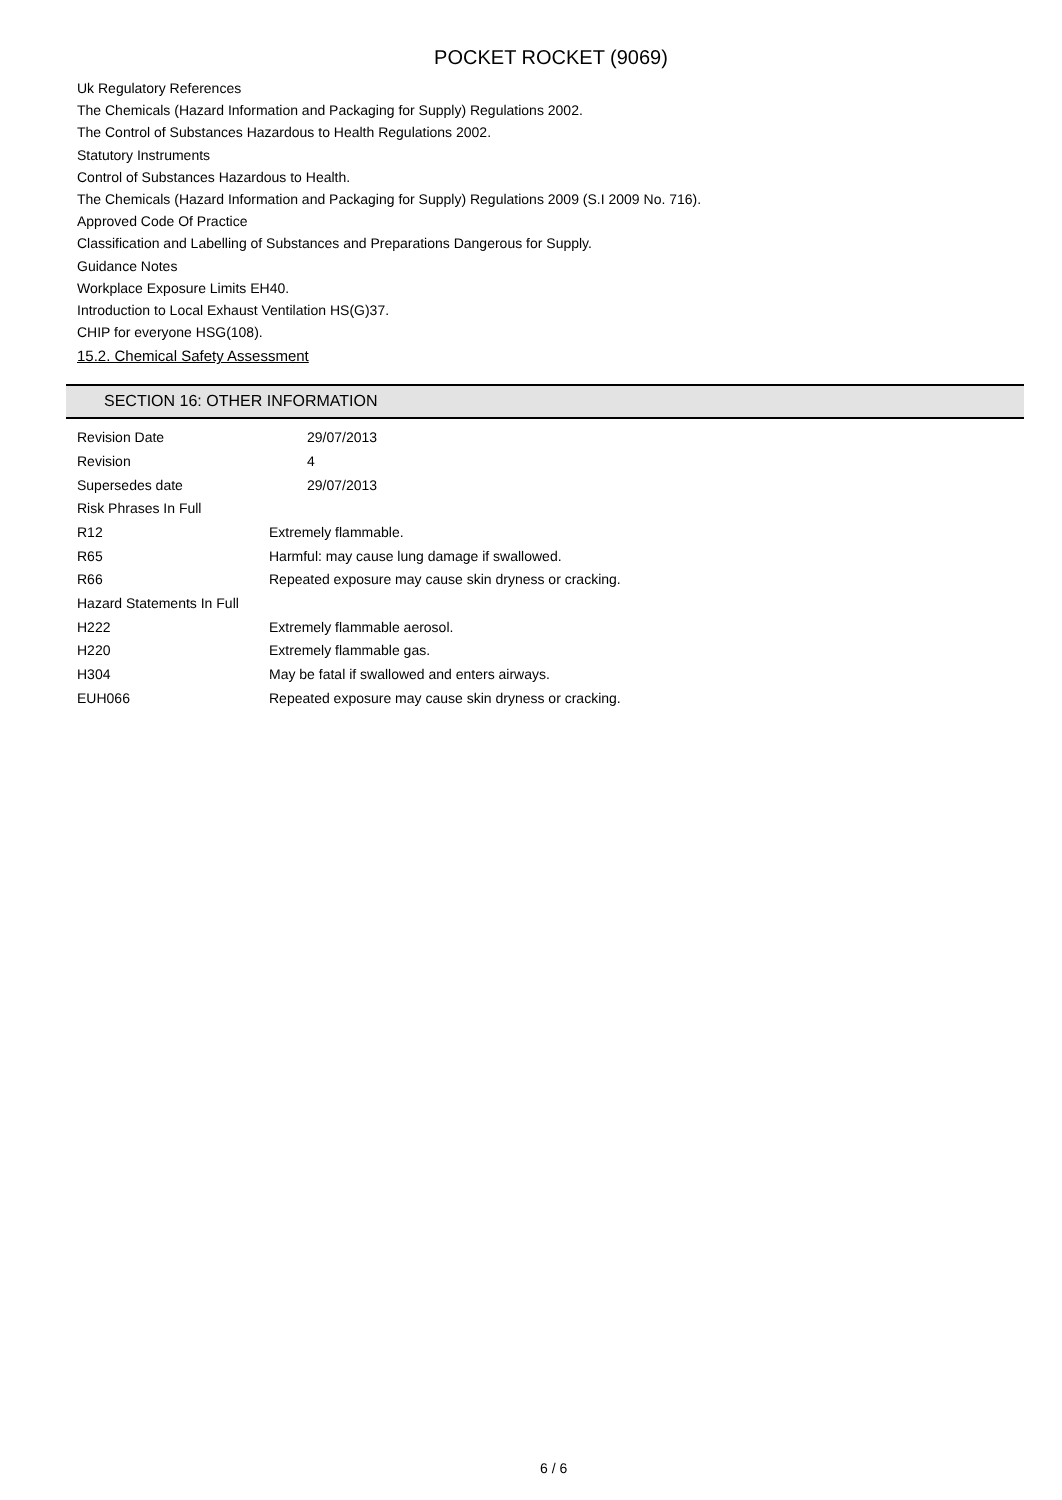POCKET ROCKET (9069)
Uk Regulatory References
The Chemicals (Hazard Information and Packaging for Supply) Regulations 2002.
The Control of Substances Hazardous to Health Regulations 2002.
Statutory Instruments
Control of Substances Hazardous to Health.
The Chemicals (Hazard Information and Packaging for Supply) Regulations 2009 (S.I 2009 No. 716).
Approved Code Of Practice
Classification and Labelling of Substances and Preparations Dangerous for Supply.
Guidance Notes
Workplace Exposure Limits EH40.
Introduction to Local Exhaust Ventilation HS(G)37.
CHIP for everyone HSG(108).
15.2. Chemical Safety Assessment
SECTION 16: OTHER INFORMATION
| Revision Date | 29/07/2013 |
| Revision | 4 |
| Supersedes date | 29/07/2013 |
| Risk Phrases In Full | |
| R12 | Extremely flammable. |
| R65 | Harmful: may cause lung damage if swallowed. |
| R66 | Repeated exposure may cause skin dryness or cracking. |
| Hazard Statements In Full | |
| H222 | Extremely flammable aerosol. |
| H220 | Extremely flammable gas. |
| H304 | May be fatal if swallowed and enters airways. |
| EUH066 | Repeated exposure may cause skin dryness or cracking. |
6 / 6